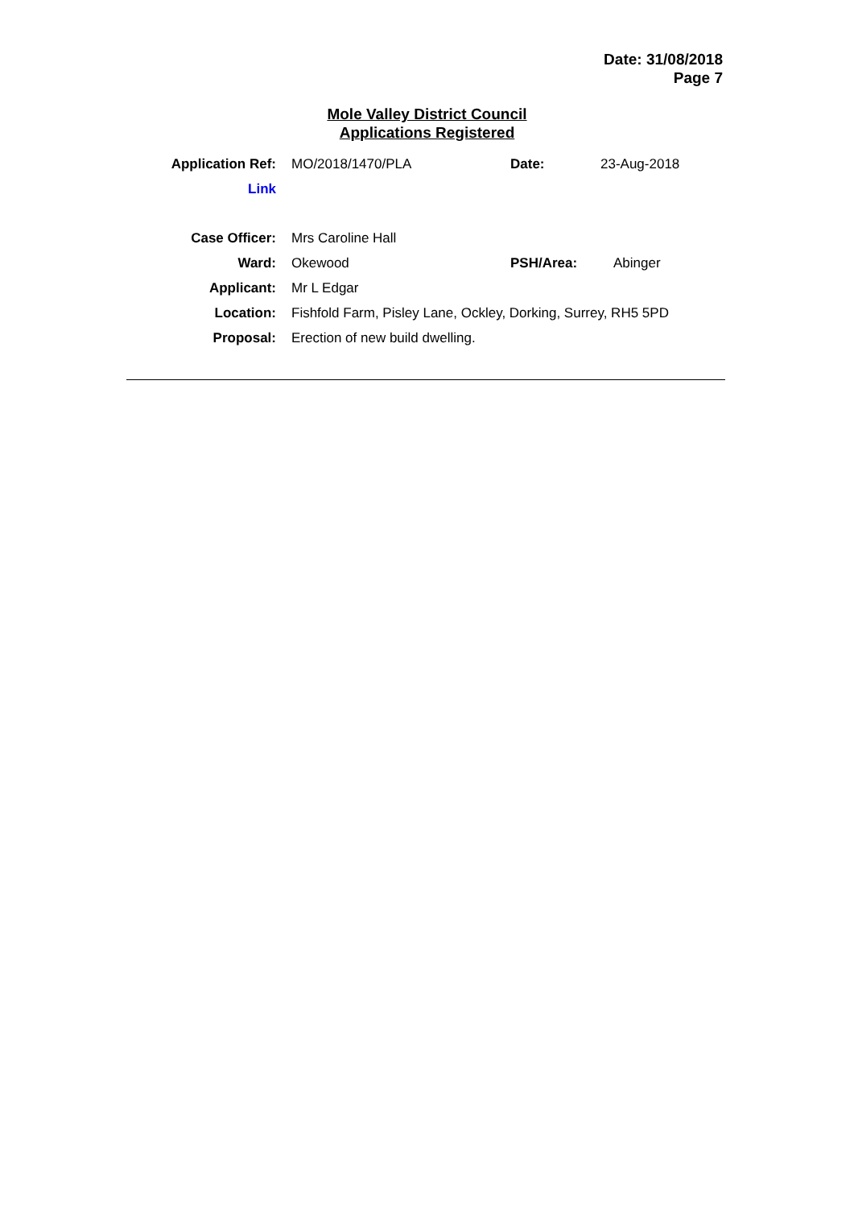Date: 31/08/2018
Page 7
Mole Valley District Council
Applications Registered
| Application Ref: | MO/2018/1470/PLA | Date: | 23-Aug-2018 |
| Link | | | |
| Case Officer: | Mrs Caroline Hall | | |
| Ward: | Okewood | PSH/Area: | Abinger |
| Applicant: | Mr L Edgar | | |
| Location: | Fishfold Farm, Pisley Lane, Ockley, Dorking, Surrey, RH5 5PD | | |
| Proposal: | Erection of new build dwelling. | | |